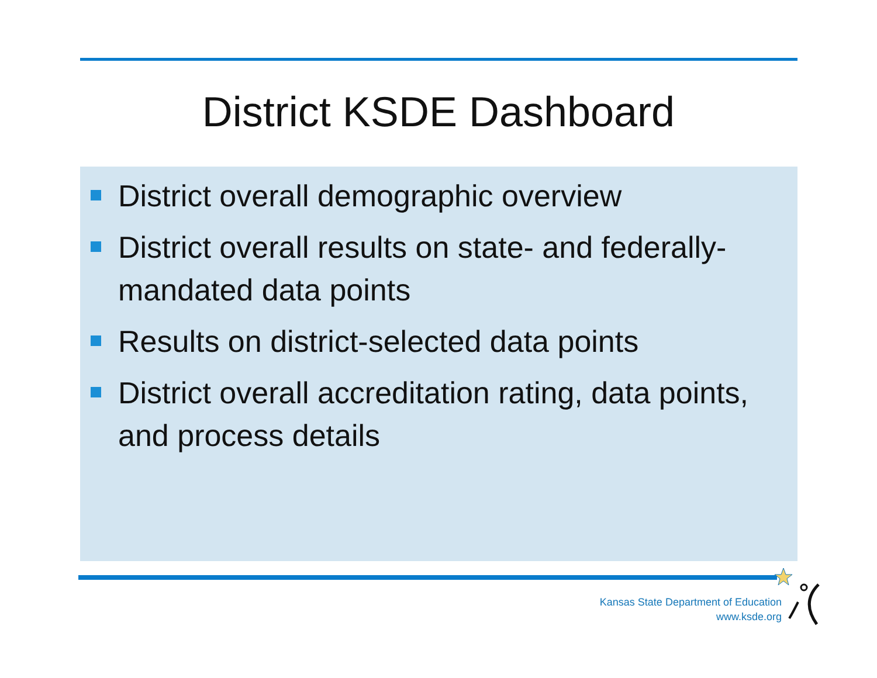District KSDE Dashboard
District overall demographic overview
District overall results on state- and federally-mandated data points
Results on district-selected data points
District overall accreditation rating, data points, and process details
Kansas State Department of Education
www.ksde.org